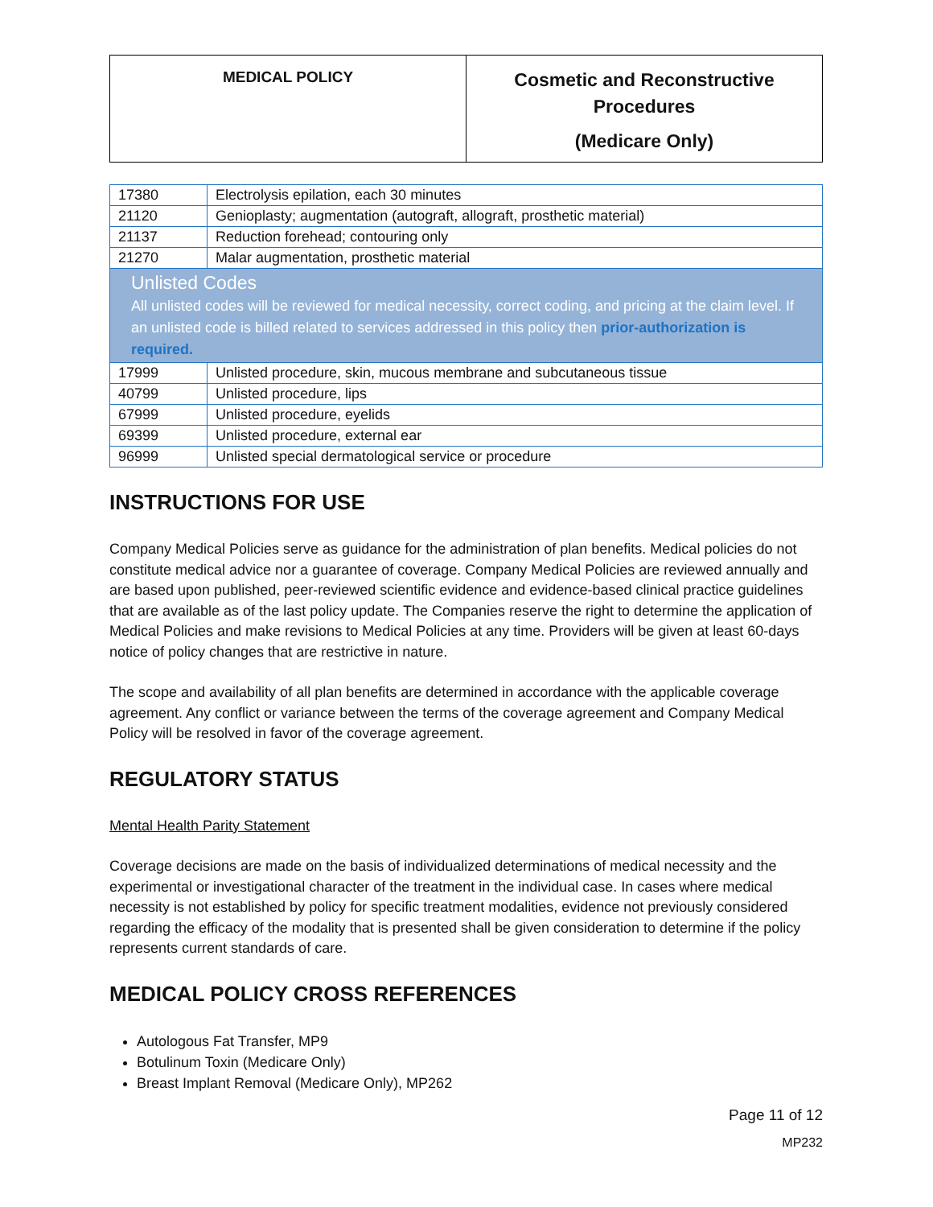MEDICAL POLICY
Cosmetic and Reconstructive Procedures
(Medicare Only)
| 17380 | Electrolysis epilation, each 30 minutes |
| 21120 | Genioplasty; augmentation (autograft, allograft, prosthetic material) |
| 21137 | Reduction forehead; contouring only |
| 21270 | Malar augmentation, prosthetic material |
| Unlisted Codes All unlisted codes will be reviewed for medical necessity, correct coding, and pricing at the claim level. If an unlisted code is billed related to services addressed in this policy then prior-authorization is required. | |
| 17999 | Unlisted procedure, skin, mucous membrane and subcutaneous tissue |
| 40799 | Unlisted procedure, lips |
| 67999 | Unlisted procedure, eyelids |
| 69399 | Unlisted procedure, external ear |
| 96999 | Unlisted special dermatological service or procedure |
INSTRUCTIONS FOR USE
Company Medical Policies serve as guidance for the administration of plan benefits. Medical policies do not constitute medical advice nor a guarantee of coverage. Company Medical Policies are reviewed annually and are based upon published, peer-reviewed scientific evidence and evidence-based clinical practice guidelines that are available as of the last policy update. The Companies reserve the right to determine the application of Medical Policies and make revisions to Medical Policies at any time. Providers will be given at least 60-days notice of policy changes that are restrictive in nature.
The scope and availability of all plan benefits are determined in accordance with the applicable coverage agreement. Any conflict or variance between the terms of the coverage agreement and Company Medical Policy will be resolved in favor of the coverage agreement.
REGULATORY STATUS
Mental Health Parity Statement
Coverage decisions are made on the basis of individualized determinations of medical necessity and the experimental or investigational character of the treatment in the individual case. In cases where medical necessity is not established by policy for specific treatment modalities, evidence not previously considered regarding the efficacy of the modality that is presented shall be given consideration to determine if the policy represents current standards of care.
MEDICAL POLICY CROSS REFERENCES
Autologous Fat Transfer, MP9
Botulinum Toxin (Medicare Only)
Breast Implant Removal (Medicare Only), MP262
Page 11 of 12
MP232